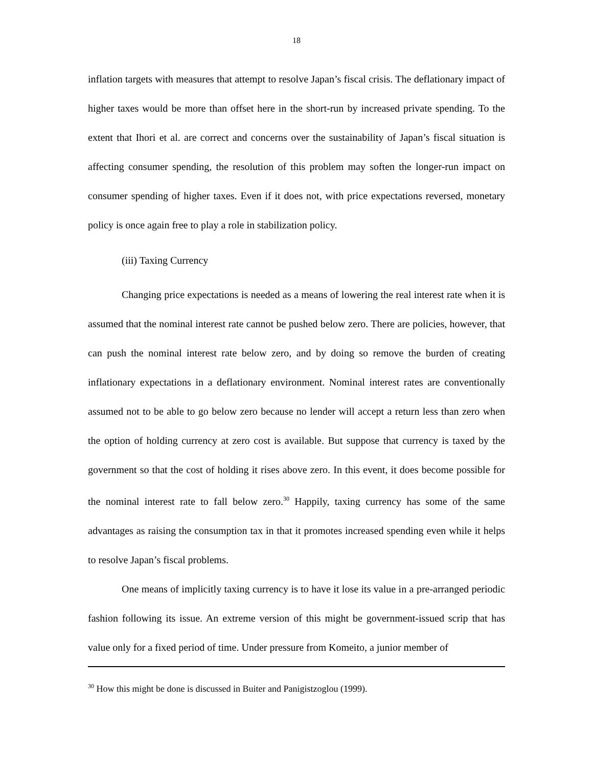18
inflation targets with measures that attempt to resolve Japan’s fiscal crisis. The deflationary impact of higher taxes would be more than offset here in the short-run by increased private spending. To the extent that Ihori et al. are correct and concerns over the sustainability of Japan’s fiscal situation is affecting consumer spending, the resolution of this problem may soften the longer-run impact on consumer spending of higher taxes. Even if it does not, with price expectations reversed, monetary policy is once again free to play a role in stabilization policy.
(iii) Taxing Currency
Changing price expectations is needed as a means of lowering the real interest rate when it is assumed that the nominal interest rate cannot be pushed below zero. There are policies, however, that can push the nominal interest rate below zero, and by doing so remove the burden of creating inflationary expectations in a deflationary environment. Nominal interest rates are conventionally assumed not to be able to go below zero because no lender will accept a return less than zero when the option of holding currency at zero cost is available. But suppose that currency is taxed by the government so that the cost of holding it rises above zero. In this event, it does become possible for the nominal interest rate to fall below zero.<sup>30</sup> Happily, taxing currency has some of the same advantages as raising the consumption tax in that it promotes increased spending even while it helps to resolve Japan’s fiscal problems.
One means of implicitly taxing currency is to have it lose its value in a pre-arranged periodic fashion following its issue. An extreme version of this might be government-issued scrip that has value only for a fixed period of time. Under pressure from Komeito, a junior member of
<sup>30</sup> How this might be done is discussed in Buiter and Panigistzoglou (1999).